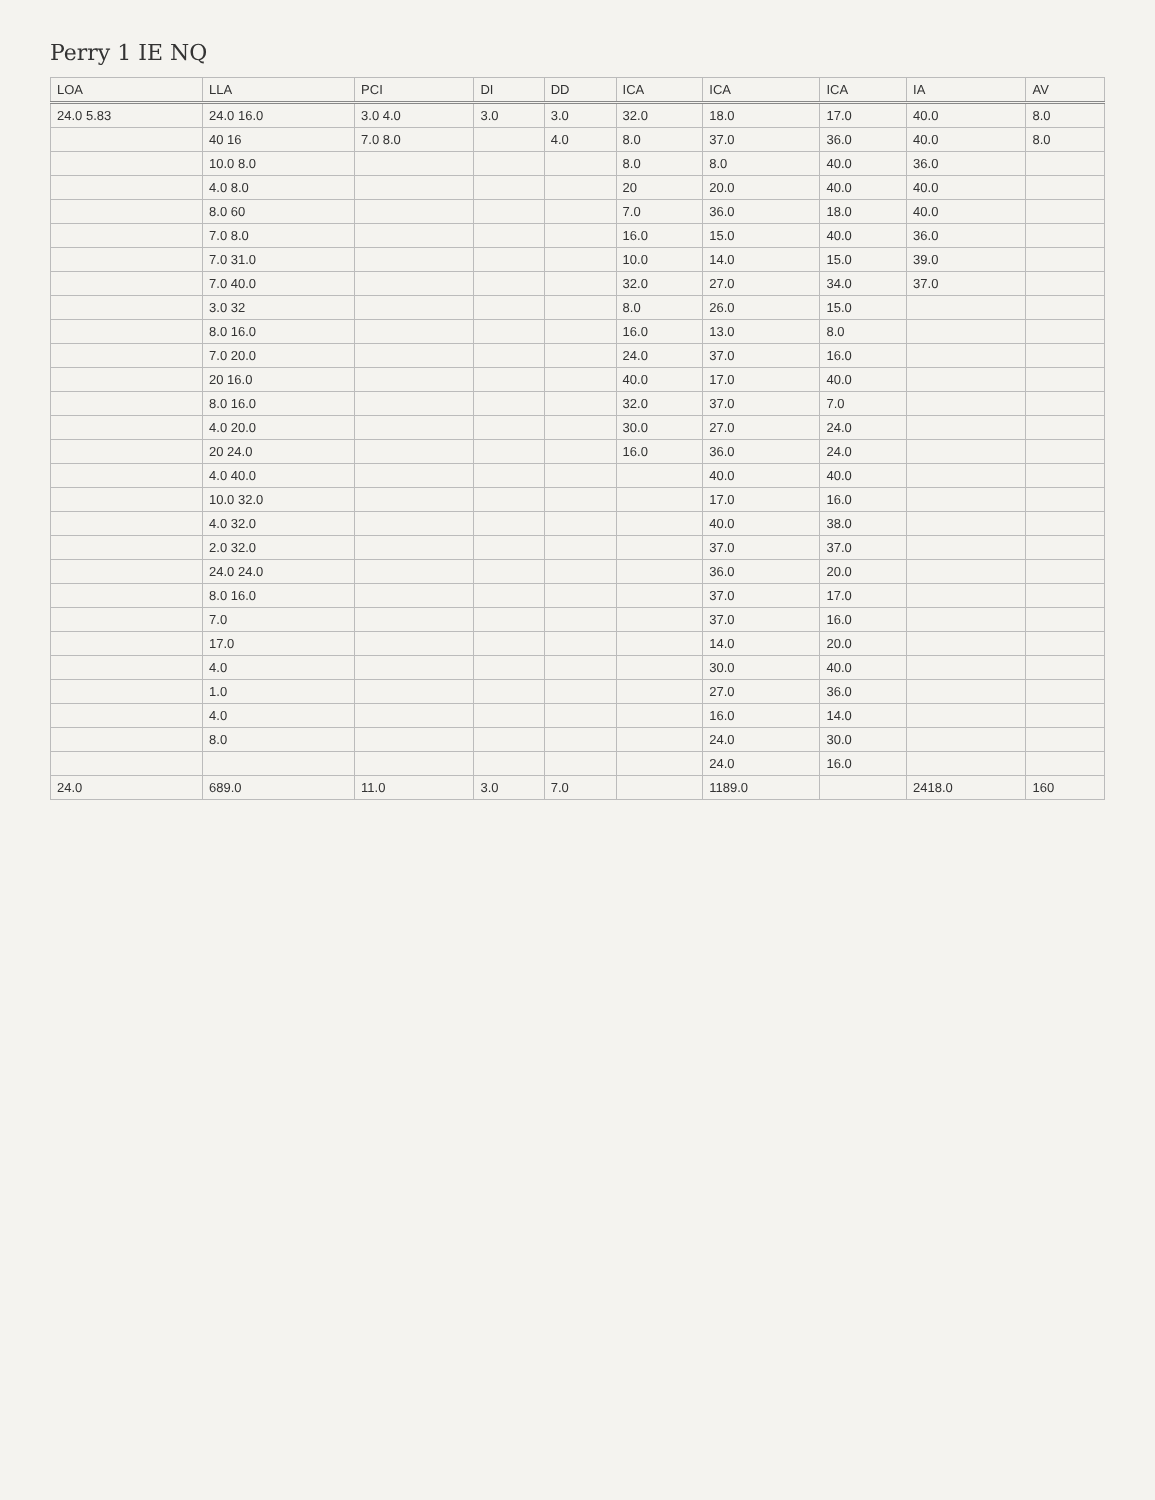Perry 1 IE NQ
| LOA | LLA | PCI | DI | DD | ICA | ICA | ICA | IA | AV |
| --- | --- | --- | --- | --- | --- | --- | --- | --- | --- |
| 24.0 5.83 | 24.0 16.0 | 3.0 4.0 | 3.0 | 3.0 | 32.0 | 18.0 | 17.0 | 40.0 | 8.0 |
| | 40 16 | 7.0 8.0 | | 4.0 | 8.0 | 37.0 | 36.0 | 40.0 | 8.0 |
| | 10.0 8.0 | | | | 8.0 | 8.0 | 40.0 | 36.0 | |
| | 4.0 8.0 | | | | 20 | 20.0 | 40.0 | 40.0 | |
| | 8.0 60 | | | | 7.0 | 36.0 | 18.0 | 40.0 | |
| | 7.0 8.0 | | | | 16.0 | 15.0 | 40.0 | 36.0 | |
| | 7.0 31.0 | | | | 10.0 | 14.0 | 15.0 | 39.0 | |
| | 7.0 40.0 | | | | 32.0 | 27.0 | 34.0 | 37.0 | |
| | 3.0 32 | | | | 8.0 | 26.0 | 15.0 | | |
| | 8.0 16.0 | | | | 16.0 | 13.0 | 8.0 | | |
| | 7.0 20.0 | | | | 24.0 | 37.0 | 16.0 | | |
| | 20 16.0 | | | | 40.0 | 17.0 | 40.0 | | |
| | 8.0 16.0 | | | | 32.0 | 37.0 | 7.0 | | |
| | 4.0 20.0 | | | | 30.0 | 27.0 | 24.0 | | |
| | 20 24.0 | | | | 16.0 | 36.0 | 24.0 | | |
| | 4.0 40.0 | | | | | 40.0 | 40.0 | | |
| | 10.0 32.0 | | | | | 17.0 | 16.0 | | |
| | 4.0 32.0 | | | | | 40.0 | 38.0 | | |
| | 2.0 32.0 | | | | | 37.0 | 37.0 | | |
| | 24.0 24.0 | | | | | 36.0 | 20.0 | | |
| | 8.0 16.0 | | | | | 37.0 | 17.0 | | |
| | 7.0 | | | | | 37.0 | 16.0 | | |
| | 17.0 | | | | | 14.0 | 20.0 | | |
| | 4.0 | | | | | 30.0 | 40.0 | | |
| | 1.0 | | | | | 27.0 | 36.0 | | |
| | 4.0 | | | | | 16.0 | 14.0 | | |
| | 8.0 | | | | | 24.0 | 30.0 | | |
| | | | | | | 24.0 | 16.0 | | |
| 24.0 | 689.0 | 11.0 | 3.0 | 7.0 | | 1189.0 | | 2418.0 | 160 |